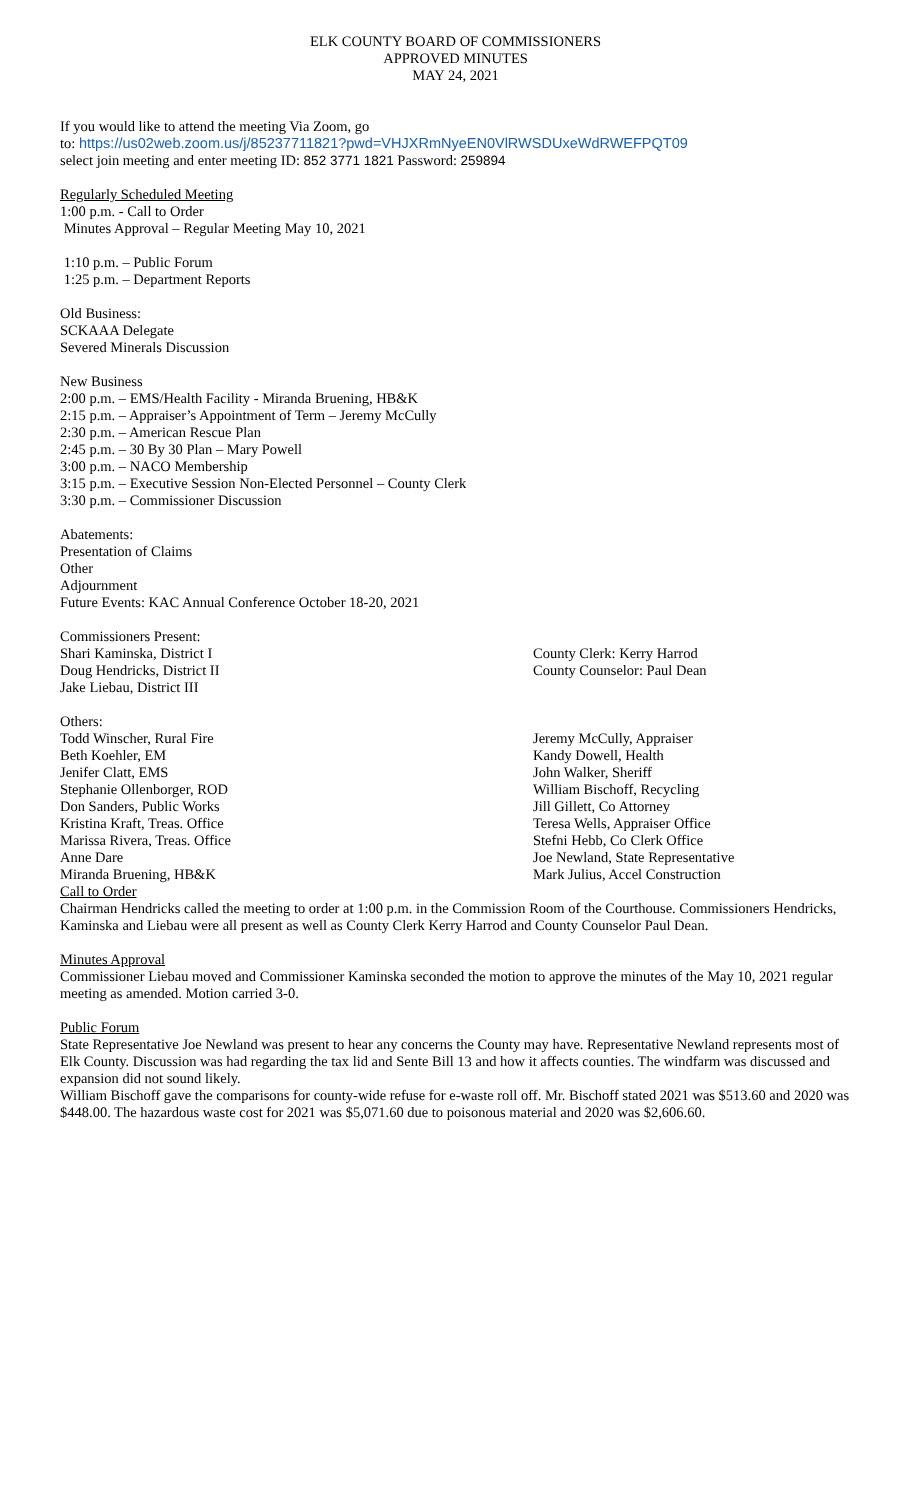ELK COUNTY BOARD OF COMMISSIONERS
APPROVED MINUTES
MAY 24, 2021
If you would like to attend the meeting Via Zoom, go
to: https://us02web.zoom.us/j/85237711821?pwd=VHJXRmNyeEN0VlRWSDUxeWdRWEFPQT09
select join meeting and enter meeting ID: 852 3771 1821 Password: 259894
Regularly Scheduled Meeting
1:00 p.m. - Call to Order
Minutes Approval – Regular Meeting May 10, 2021
1:10 p.m. – Public Forum
1:25 p.m. – Department Reports
Old Business:
SCKAAA Delegate
Severed Minerals Discussion
New Business
2:00 p.m. – EMS/Health Facility - Miranda Bruening, HB&K
2:15 p.m. – Appraiser’s Appointment of Term – Jeremy McCully
2:30 p.m. – American Rescue Plan
2:45 p.m. – 30 By 30 Plan – Mary Powell
3:00 p.m. – NACO Membership
3:15 p.m. – Executive Session Non-Elected Personnel – County Clerk
3:30 p.m. – Commissioner Discussion
Abatements:
Presentation of Claims
Other
Adjournment
Future Events: KAC Annual Conference October 18-20, 2021
Commissioners Present:
Shari Kaminska, District I
County Clerk: Kerry Harrod
Doug Hendricks, District II
County Counselor: Paul Dean
Jake Liebau, District III
Others:
Todd Winscher, Rural Fire
Jeremy McCully, Appraiser
Beth Koehler, EM
Kandy Dowell, Health
Jenifer Clatt, EMS
John Walker, Sheriff
Stephanie Ollenborger, ROD
William Bischoff, Recycling
Don Sanders, Public Works
Jill Gillett, Co Attorney
Kristina Kraft, Treas. Office
Teresa Wells, Appraiser Office
Marissa Rivera, Treas. Office
Stefni Hebb, Co Clerk Office
Anne Dare
Joe Newland, State Representative
Miranda Bruening, HB&K
Mark Julius, Accel Construction
Call to Order
Chairman Hendricks called the meeting to order at 1:00 p.m. in the Commission Room of the Courthouse. Commissioners Hendricks, Kaminska and Liebau were all present as well as County Clerk Kerry Harrod and County Counselor Paul Dean.
Minutes Approval
Commissioner Liebau moved and Commissioner Kaminska seconded the motion to approve the minutes of the May 10, 2021 regular meeting as amended. Motion carried 3-0.
Public Forum
State Representative Joe Newland was present to hear any concerns the County may have. Representative Newland represents most of Elk County. Discussion was had regarding the tax lid and Sente Bill 13 and how it affects counties. The windfarm was discussed and expansion did not sound likely.
William Bischoff gave the comparisons for county-wide refuse for e-waste roll off. Mr. Bischoff stated 2021 was $513.60 and 2020 was $448.00. The hazardous waste cost for 2021 was $5,071.60 due to poisonous material and 2020 was $2,606.60.